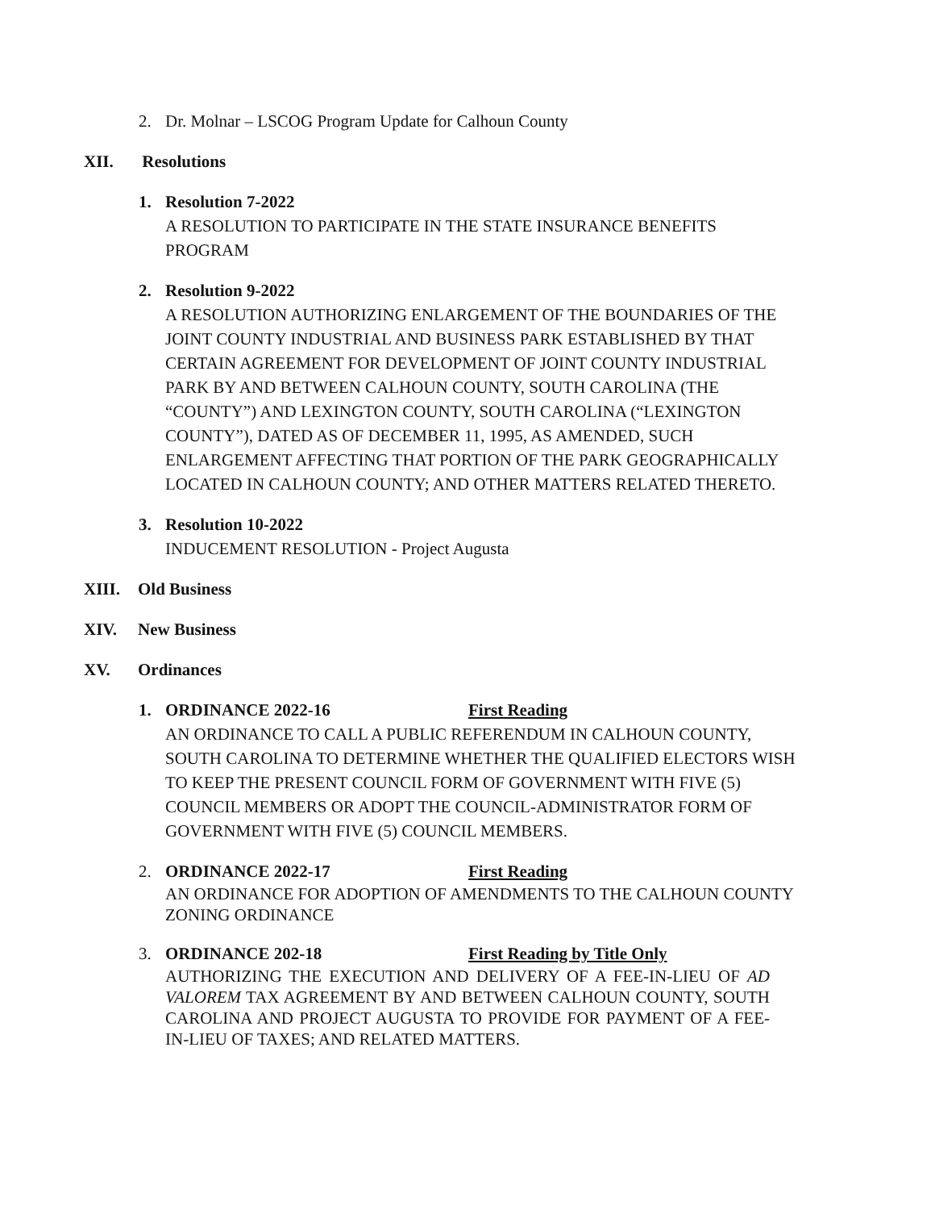2. Dr. Molnar – LSCOG Program Update for Calhoun County
XII. Resolutions
1. Resolution 7-2022
A RESOLUTION TO PARTICIPATE IN THE STATE INSURANCE BENEFITS
PROGRAM
2. Resolution 9-2022
A RESOLUTION AUTHORIZING ENLARGEMENT OF THE BOUNDARIES OF THE
JOINT COUNTY INDUSTRIAL AND BUSINESS PARK ESTABLISHED BY THAT
CERTAIN AGREEMENT FOR DEVELOPMENT OF JOINT COUNTY INDUSTRIAL
PARK BY AND BETWEEN CALHOUN COUNTY, SOUTH CAROLINA (THE
“COUNTY”) AND LEXINGTON COUNTY, SOUTH CAROLINA (“LEXINGTON
COUNTY”), DATED AS OF DECEMBER 11, 1995, AS AMENDED, SUCH
ENLARGEMENT AFFECTING THAT PORTION OF THE PARK GEOGRAPHICALLY
LOCATED IN CALHOUN COUNTY; AND OTHER MATTERS RELATED THERETO.
3. Resolution 10-2022
INDUCEMENT RESOLUTION - Project Augusta
XIII. Old Business
XIV. New Business
XV. Ordinances
1. ORDINANCE 2022-16 First Reading
AN ORDINANCE TO CALL A PUBLIC REFERENDUM IN CALHOUN COUNTY,
SOUTH CAROLINA TO DETERMINE WHETHER THE QUALIFIED ELECTORS WISH
TO KEEP THE PRESENT COUNCIL FORM OF GOVERNMENT WITH FIVE (5)
COUNCIL MEMBERS OR ADOPT THE COUNCIL-ADMINISTRATOR FORM OF
GOVERNMENT WITH FIVE (5) COUNCIL MEMBERS.
2. ORDINANCE 2022-17 First Reading
AN ORDINANCE FOR ADOPTION OF AMENDMENTS TO THE CALHOUN COUNTY
ZONING ORDINANCE
3. ORDINANCE 202-18 First Reading by Title Only
AUTHORIZING THE EXECUTION AND DELIVERY OF A FEE-IN-LIEU OF AD VALOREM TAX AGREEMENT BY AND BETWEEN CALHOUN COUNTY, SOUTH CAROLINA AND PROJECT AUGUSTA TO PROVIDE FOR PAYMENT OF A FEE-IN-LIEU OF TAXES; AND RELATED MATTERS.